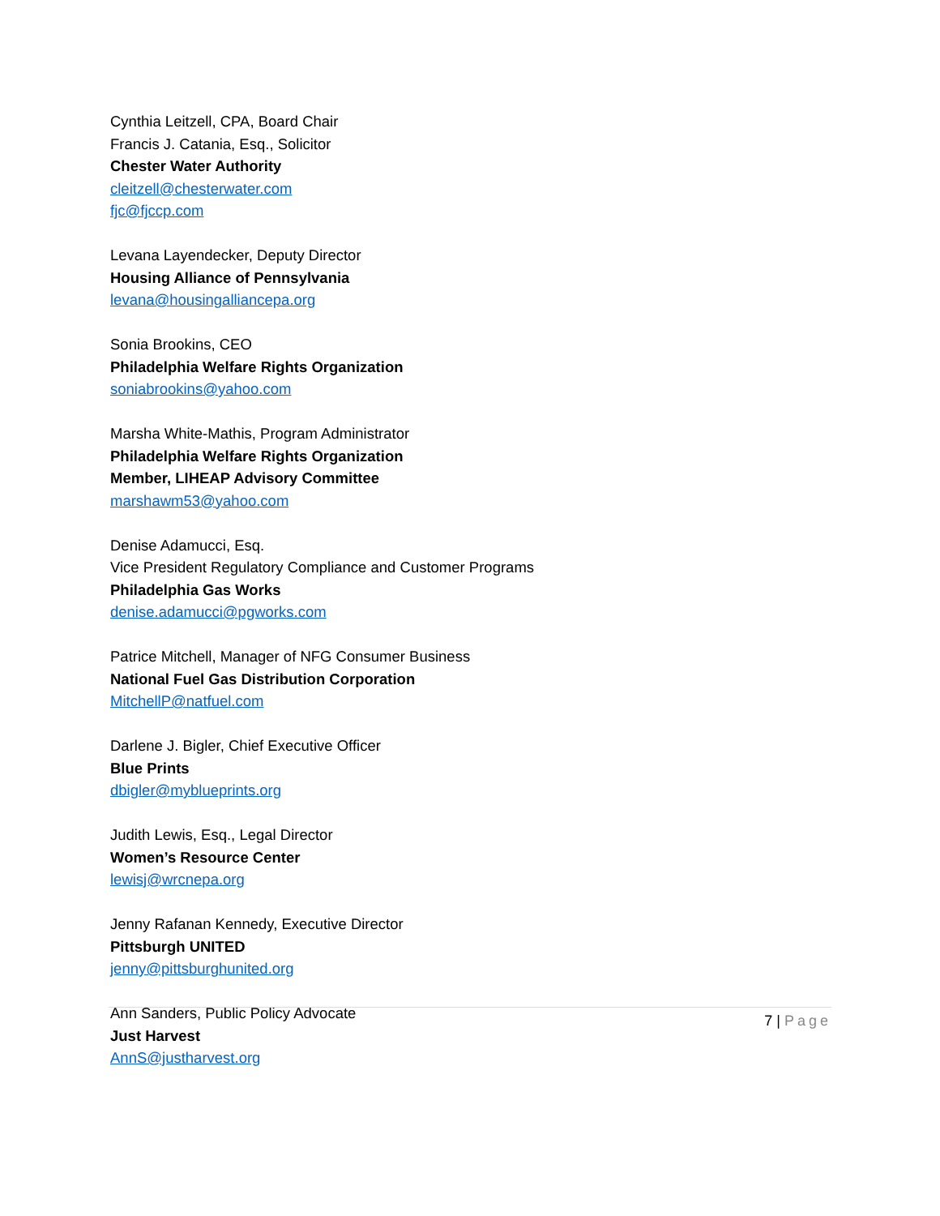Cynthia Leitzell, CPA, Board Chair
Francis J. Catania, Esq., Solicitor
Chester Water Authority
cleitzell@chesterwater.com
fjc@fjccp.com
Levana Layendecker, Deputy Director
Housing Alliance of Pennsylvania
levana@housingalliancepa.org
Sonia Brookins, CEO
Philadelphia Welfare Rights Organization
soniabrookins@yahoo.com
Marsha White-Mathis, Program Administrator
Philadelphia Welfare Rights Organization
Member, LIHEAP Advisory Committee
marshawm53@yahoo.com
Denise Adamucci, Esq.
Vice President Regulatory Compliance and Customer Programs
Philadelphia Gas Works
denise.adamucci@pgworks.com
Patrice Mitchell, Manager of NFG Consumer Business
National Fuel Gas Distribution Corporation
MitchellP@natfuel.com
Darlene J. Bigler, Chief Executive Officer
Blue Prints
dbigler@myblueprints.org
Judith Lewis, Esq., Legal Director
Women’s Resource Center
lewisj@wrcnepa.org
Jenny Rafanan Kennedy, Executive Director
Pittsburgh UNITED
jenny@pittsburghunited.org
Ann Sanders, Public Policy Advocate
Just Harvest
AnnS@justharvest.org
7 | Page